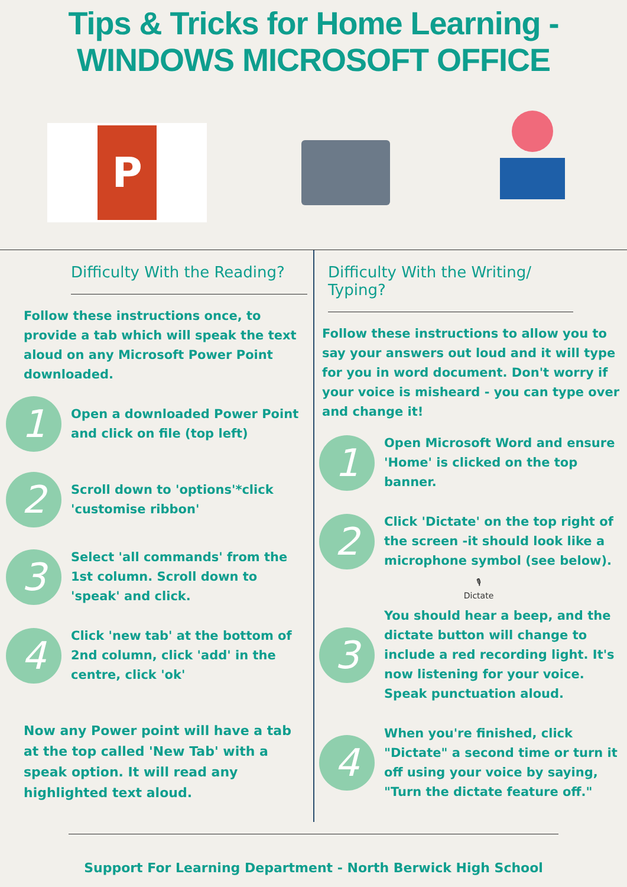Tips & Tricks for Home Learning -
WINDOWS MICROSOFT OFFICE
P
Difficulty With the Reading?
Follow these instructions once, to provide a tab which will speak the text aloud on any Microsoft Power Point downloaded.
1
Open a downloaded Power Point and click on file (top left)
2
Scroll down to 'options'*click 'customise ribbon'
3
Select 'all commands' from the 1st column. Scroll down to 'speak' and click.
4
Click 'new tab' at the bottom of 2nd column, click 'add' in the centre, click 'ok'
Now any Power point will have a tab at the top called 'New Tab' with a speak option. It will read any highlighted text aloud.
Difficulty With the Writing/ Typing?
Follow these instructions to allow you to say your answers out loud and it will type for you in word document. Don't worry if your voice is misheard - you can type over and change it!
1
Open Microsoft Word and ensure 'Home' is clicked on the top banner.
2
Click 'Dictate' on the top right of the screen -it should look like a microphone symbol (see below).
🎙
Dictate
3
You should hear a beep, and the dictate button will change to include a red recording light. It's now listening for your voice. Speak punctuation aloud.
4
When you're finished, click "Dictate" a second time or turn it off using your voice by saying, "Turn the dictate feature off."
Support For Learning Department - North Berwick High School